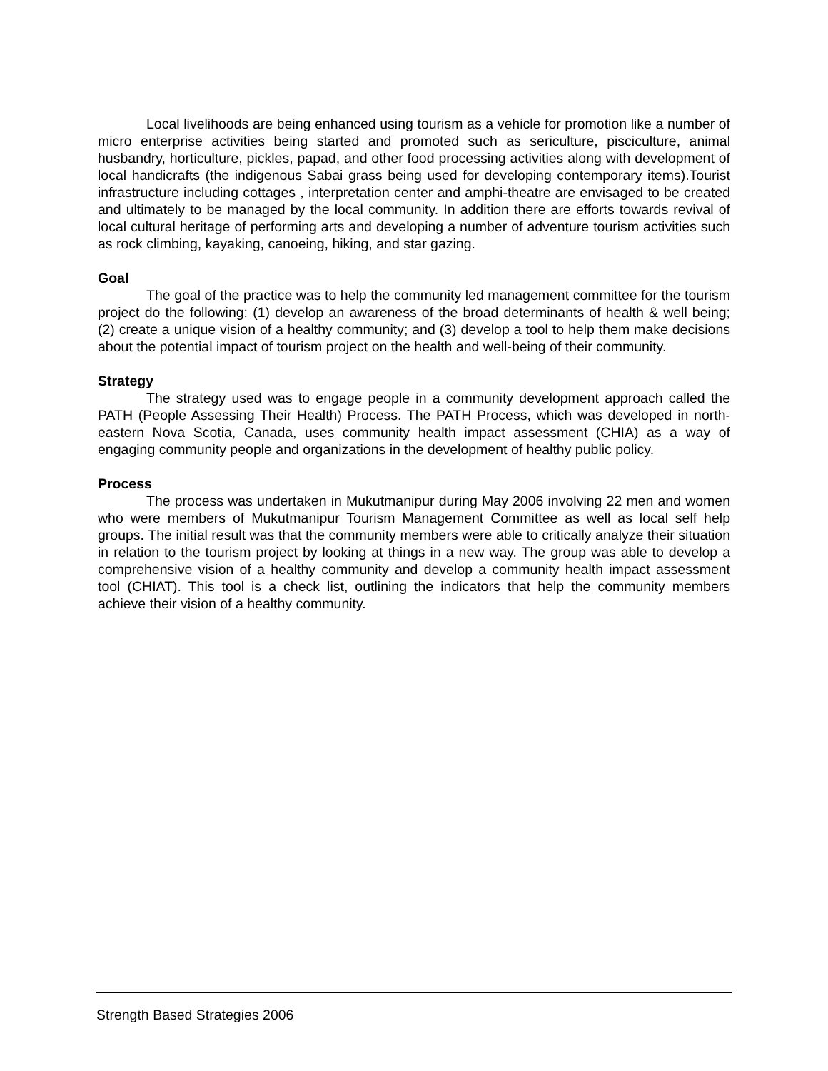Local livelihoods are being enhanced using tourism as a vehicle for promotion like a number of micro enterprise activities being started and promoted such as sericulture, pisciculture, animal husbandry, horticulture, pickles, papad, and other food processing activities along with development of local handicrafts (the indigenous Sabai grass being used for developing contemporary items).Tourist infrastructure including cottages , interpretation center and amphi-theatre are envisaged to be created and ultimately to be managed by the local community. In addition there are efforts towards revival of local cultural heritage of performing arts and developing a number of adventure tourism activities such as rock climbing, kayaking, canoeing, hiking, and star gazing.
Goal
The goal of the practice was to help the community led management committee for the tourism project do the following: (1) develop an awareness of the broad determinants of health & well being; (2) create a unique vision of a healthy community; and (3) develop a tool to help them make decisions about the potential impact of tourism project on the health and well-being of their community.
Strategy
The strategy used was to engage people in a community development approach called the PATH (People Assessing Their Health) Process. The PATH Process, which was developed in north-eastern Nova Scotia, Canada, uses community health impact assessment (CHIA) as a way of engaging community people and organizations in the development of healthy public policy.
Process
The process was undertaken in Mukutmanipur during May 2006 involving 22 men and women who were members of Mukutmanipur Tourism Management Committee as well as local self help groups. The initial result was that the community members were able to critically analyze their situation in relation to the tourism project by looking at things in a new way. The group was able to develop a comprehensive vision of a healthy community and develop a community health impact assessment tool (CHIAT). This tool is a check list, outlining the indicators that help the community members achieve their vision of a healthy community.
Strength Based Strategies 2006